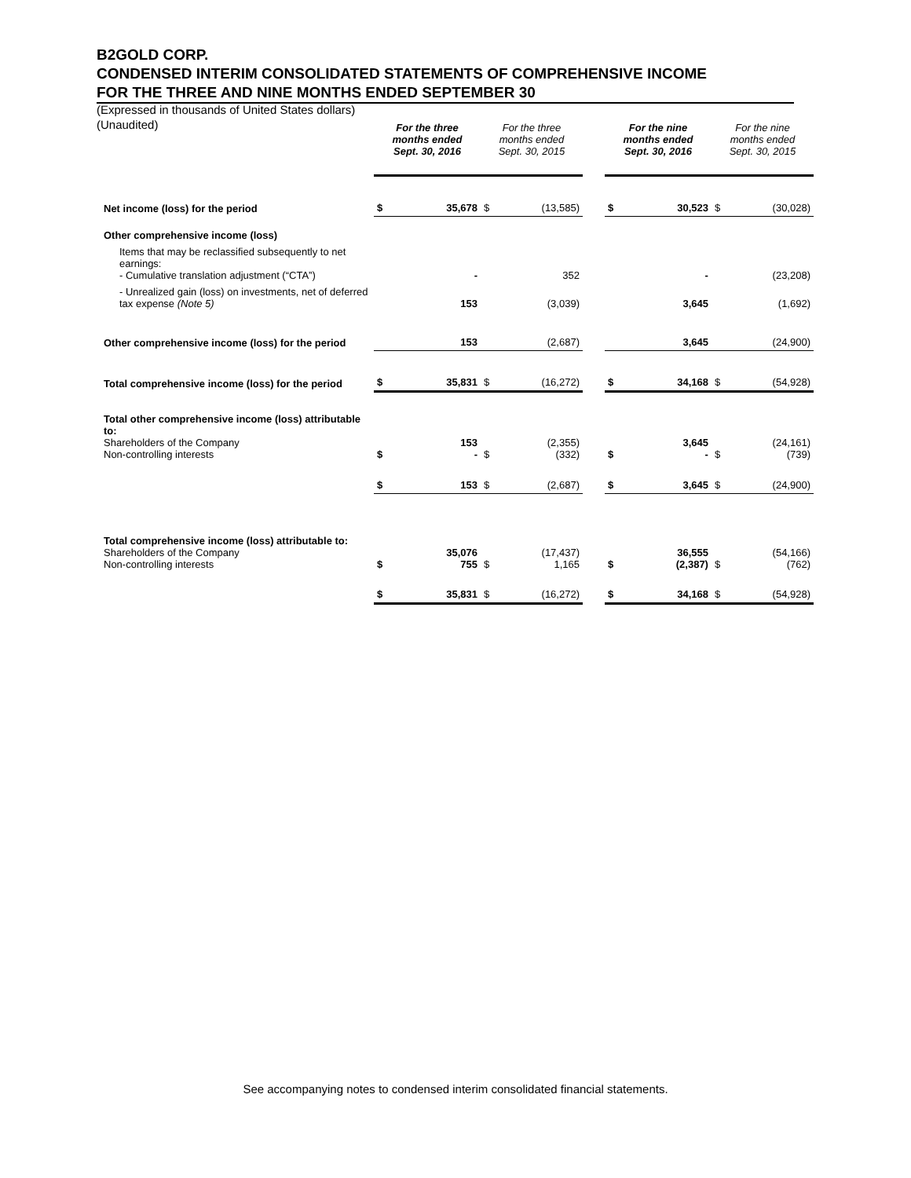B2GOLD CORP.
CONDENSED INTERIM CONSOLIDATED STATEMENTS OF COMPREHENSIVE INCOME
FOR THE THREE AND NINE MONTHS ENDED SEPTEMBER 30
(Expressed in thousands of United States dollars)
(Unaudited)
| | For the three months ended Sept. 30, 2016 | | For the three months ended Sept. 30, 2015 | | | For the nine months ended Sept. 30, 2016 | | For the nine months ended Sept. 30, 2015 | |
| Net income (loss) for the period | $ | 35,678 | $ | (13,585) | | $ | 30,523 | $ | (30,028) |
| Other comprehensive income (loss) | | | | | | | | | |
| Items that may be reclassified subsequently to net earnings: - Cumulative translation adjustment (“CTA”) | | - | | 352 | | | - | | (23,208) |
| - Unrealized gain (loss) on investments, net of deferred tax expense (Note 5) | | 153 | | (3,039) | | | 3,645 | | (1,692) |
| Other comprehensive income (loss) for the period | | 153 | | (2,687) | | | 3,645 | | (24,900) |
| Total comprehensive income (loss) for the period | $ | 35,831 | $ | (16,272) | | $ | 34,168 | $ | (54,928) |
| Total other comprehensive income (loss) attributable to: Shareholders of the Company Non-controlling interests | $ | 153 - | $ | (2,355) (332) | | $ | 3,645 - | $ | (24,161) (739) |
| | $ | 153 | $ | (2,687) | | $ | 3,645 | $ | (24,900) |
| Total comprehensive income (loss) attributable to: Shareholders of the Company Non-controlling interests | $ | 35,076 755 | $ | (17,437) 1,165 | | $ | 36,555 (2,387) | $ | (54,166) (762) |
| | $ | 35,831 | $ | (16,272) | | $ | 34,168 | $ | (54,928) |
See accompanying notes to condensed interim consolidated financial statements.